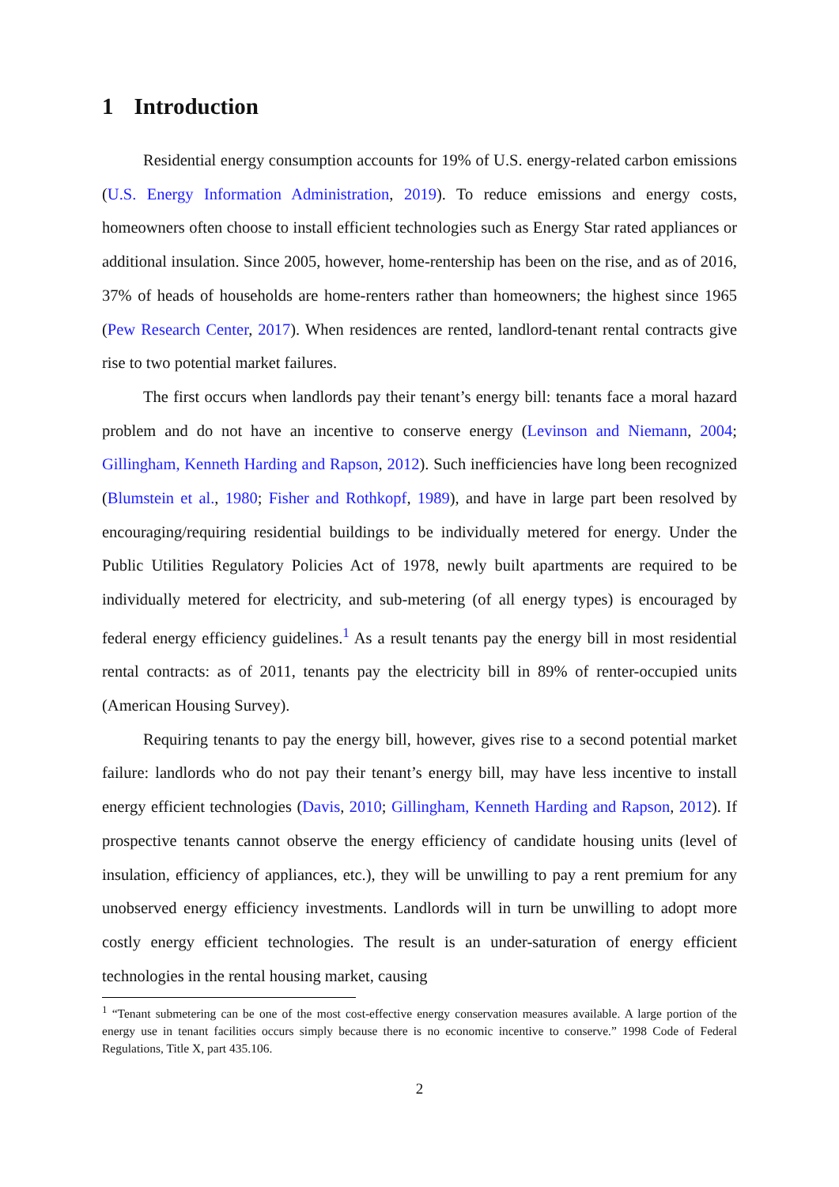1 Introduction
Residential energy consumption accounts for 19% of U.S. energy-related carbon emissions (U.S. Energy Information Administration, 2019). To reduce emissions and energy costs, homeowners often choose to install efficient technologies such as Energy Star rated appliances or additional insulation. Since 2005, however, home-rentership has been on the rise, and as of 2016, 37% of heads of households are home-renters rather than homeowners; the highest since 1965 (Pew Research Center, 2017). When residences are rented, landlord-tenant rental contracts give rise to two potential market failures.
The first occurs when landlords pay their tenant’s energy bill: tenants face a moral hazard problem and do not have an incentive to conserve energy (Levinson and Niemann, 2004; Gillingham, Kenneth Harding and Rapson, 2012). Such inefficiencies have long been recognized (Blumstein et al., 1980; Fisher and Rothkopf, 1989), and have in large part been resolved by encouraging/requiring residential buildings to be individually metered for energy. Under the Public Utilities Regulatory Policies Act of 1978, newly built apartments are required to be individually metered for electricity, and sub-metering (of all energy types) is encouraged by federal energy efficiency guidelines.<sup>1</sup> As a result tenants pay the energy bill in most residential rental contracts: as of 2011, tenants pay the electricity bill in 89% of renter-occupied units (American Housing Survey).
Requiring tenants to pay the energy bill, however, gives rise to a second potential market failure: landlords who do not pay their tenant’s energy bill, may have less incentive to install energy efficient technologies (Davis, 2010; Gillingham, Kenneth Harding and Rapson, 2012). If prospective tenants cannot observe the energy efficiency of candidate housing units (level of insulation, efficiency of appliances, etc.), they will be unwilling to pay a rent premium for any unobserved energy efficiency investments. Landlords will in turn be unwilling to adopt more costly energy efficient technologies. The result is an under-saturation of energy efficient technologies in the rental housing market, causing
<sup>1</sup> “Tenant submetering can be one of the most cost-effective energy conservation measures available. A large portion of the energy use in tenant facilities occurs simply because there is no economic incentive to conserve.” 1998 Code of Federal Regulations, Title X, part 435.106.
2